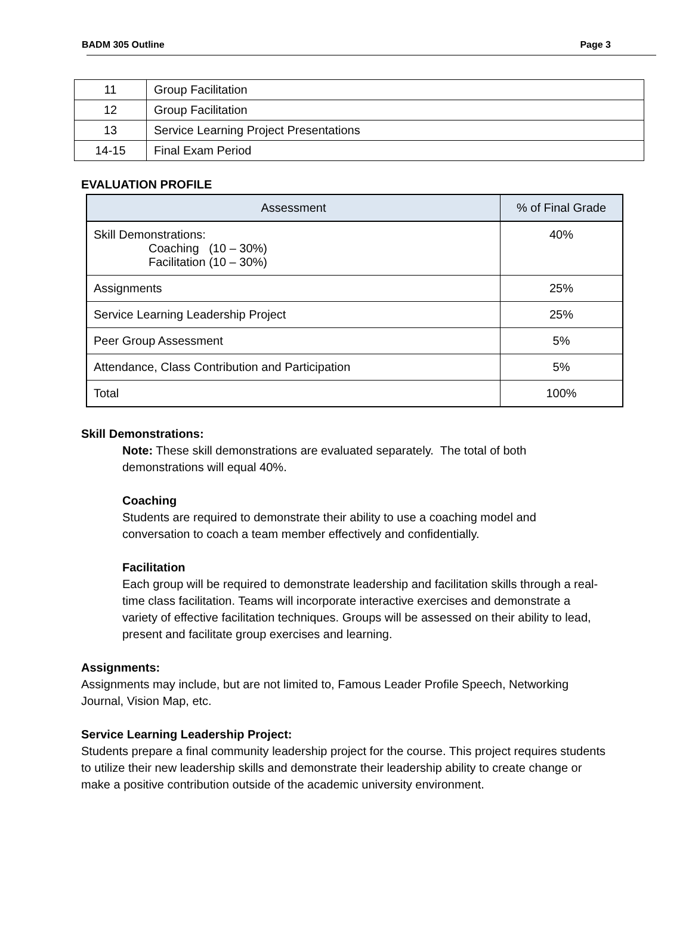BADM 305 Outline Page 3
| 11 | Group Facilitation |
| 12 | Group Facilitation |
| 13 | Service Learning Project Presentations |
| 14-15 | Final Exam Period |
EVALUATION PROFILE
| Assessment | % of Final Grade |
| --- | --- |
| Skill Demonstrations: Coaching (10 – 30%) Facilitation (10 – 30%) | 40% |
| Assignments | 25% |
| Service Learning Leadership Project | 25% |
| Peer Group Assessment | 5% |
| Attendance, Class Contribution and Participation | 5% |
| Total | 100% |
Skill Demonstrations:
Note: These skill demonstrations are evaluated separately. The total of both demonstrations will equal 40%.
Coaching
Students are required to demonstrate their ability to use a coaching model and conversation to coach a team member effectively and confidentially.
Facilitation
Each group will be required to demonstrate leadership and facilitation skills through a real-time class facilitation. Teams will incorporate interactive exercises and demonstrate a variety of effective facilitation techniques. Groups will be assessed on their ability to lead, present and facilitate group exercises and learning.
Assignments:
Assignments may include, but are not limited to, Famous Leader Profile Speech, Networking Journal, Vision Map, etc.
Service Learning Leadership Project:
Students prepare a final community leadership project for the course. This project requires students to utilize their new leadership skills and demonstrate their leadership ability to create change or make a positive contribution outside of the academic university environment.